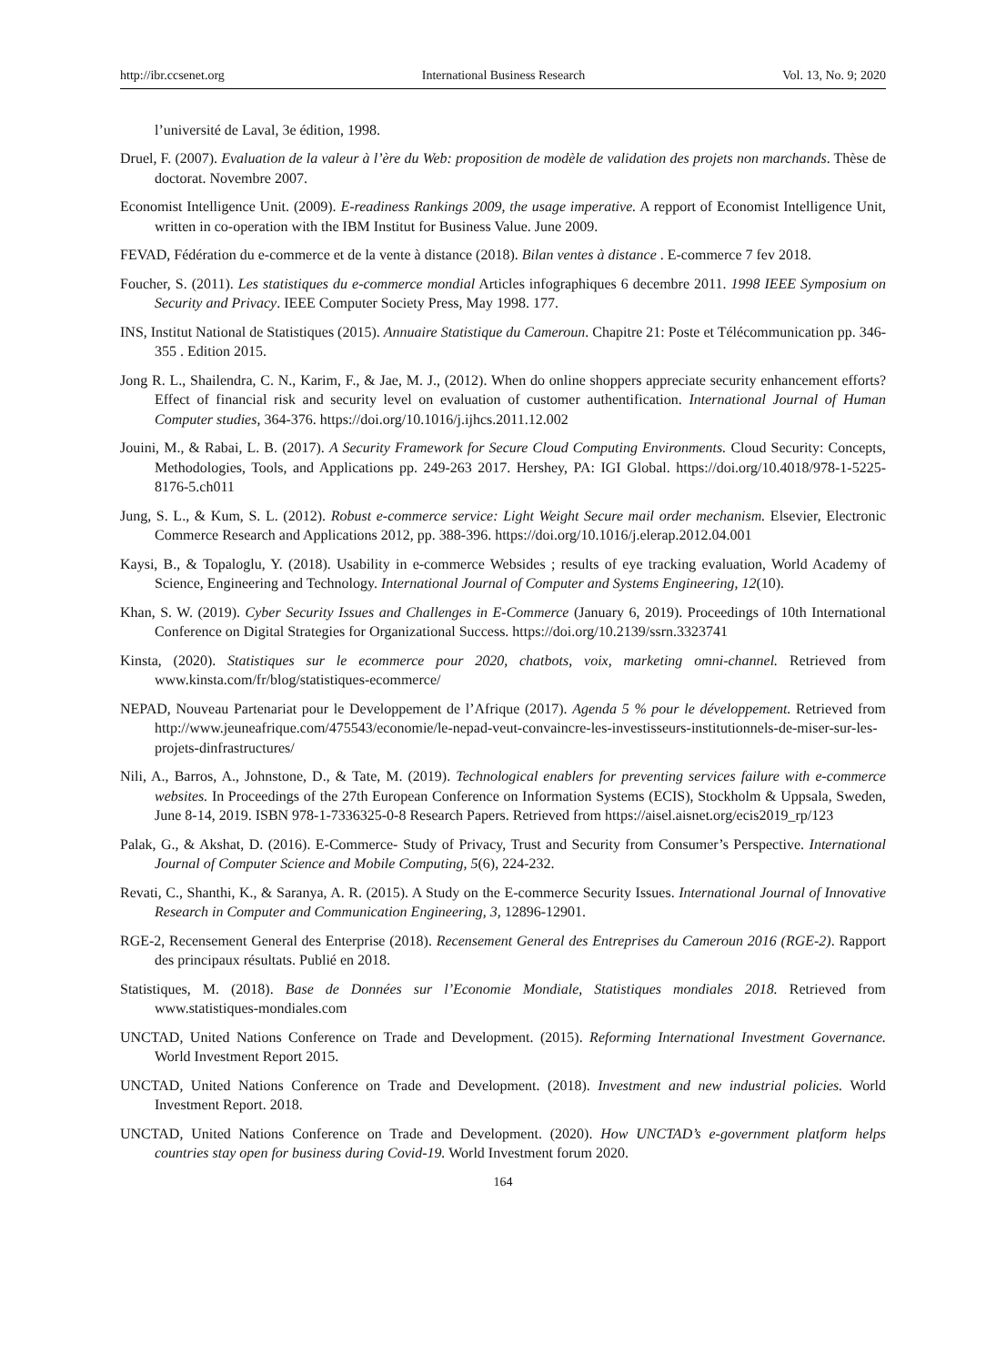http://ibr.ccsenet.org International Business Research Vol. 13, No. 9; 2020
l’université de Laval, 3e édition, 1998.
Druel, F. (2007). Evaluation de la valeur à l’ère du Web: proposition de modèle de validation des projets non marchands. Thèse de doctorat. Novembre 2007.
Economist Intelligence Unit. (2009). E-readiness Rankings 2009, the usage imperative. A repport of Economist Intelligence Unit, written in co-operation with the IBM Institut for Business Value. June 2009.
FEVAD, Fédération du e-commerce et de la vente à distance (2018). Bilan ventes à distance . E-commerce 7 fev 2018.
Foucher, S. (2011). Les statistiques du e-commerce mondial Articles infographiques 6 decembre 2011. 1998 IEEE Symposium on Security and Privacy. IEEE Computer Society Press, May 1998. 177.
INS, Institut National de Statistiques (2015). Annuaire Statistique du Cameroun. Chapitre 21: Poste et Télécommunication pp. 346-355 . Edition 2015.
Jong R. L., Shailendra, C. N., Karim, F., & Jae, M. J., (2012). When do online shoppers appreciate security enhancement efforts? Effect of financial risk and security level on evaluation of customer authentification. International Journal of Human Computer studies, 364-376. https://doi.org/10.1016/j.ijhcs.2011.12.002
Jouini, M., & Rabai, L. B. (2017). A Security Framework for Secure Cloud Computing Environments. Cloud Security: Concepts, Methodologies, Tools, and Applications pp. 249-263 2017. Hershey, PA: IGI Global. https://doi.org/10.4018/978-1-5225-8176-5.ch011
Jung, S. L., & Kum, S. L. (2012). Robust e-commerce service: Light Weight Secure mail order mechanism. Elsevier, Electronic Commerce Research and Applications 2012, pp. 388-396. https://doi.org/10.1016/j.elerap.2012.04.001
Kaysi, B., & Topaloglu, Y. (2018). Usability in e-commerce Websides ; results of eye tracking evaluation, World Academy of Science, Engineering and Technology. International Journal of Computer and Systems Engineering, 12(10).
Khan, S. W. (2019). Cyber Security Issues and Challenges in E-Commerce (January 6, 2019). Proceedings of 10th International Conference on Digital Strategies for Organizational Success. https://doi.org/10.2139/ssrn.3323741
Kinsta, (2020). Statistiques sur le ecommerce pour 2020, chatbots, voix, marketing omni-channel. Retrieved from www.kinsta.com/fr/blog/statistiques-ecommerce/
NEPAD, Nouveau Partenariat pour le Developpement de l’Afrique (2017). Agenda 5 % pour le développement. Retrieved from http://www.jeuneafrique.com/475543/economie/le-nepad-veut-convaincre-les-investisseurs-institutionnels-de-miser-sur-les-projets-dinfrastructures/
Nili, A., Barros, A., Johnstone, D., & Tate, M. (2019). Technological enablers for preventing services failure with e-commerce websites. In Proceedings of the 27th European Conference on Information Systems (ECIS), Stockholm & Uppsala, Sweden, June 8-14, 2019. ISBN 978-1-7336325-0-8 Research Papers. Retrieved from https://aisel.aisnet.org/ecis2019_rp/123
Palak, G., & Akshat, D. (2016). E-Commerce- Study of Privacy, Trust and Security from Consumer’s Perspective. International Journal of Computer Science and Mobile Computing, 5(6), 224-232.
Revati, C., Shanthi, K., & Saranya, A. R. (2015). A Study on the E-commerce Security Issues. International Journal of Innovative Research in Computer and Communication Engineering, 3, 12896-12901.
RGE-2, Recensement General des Enterprise (2018). Recensement General des Entreprises du Cameroun 2016 (RGE-2). Rapport des principaux résultats. Publié en 2018.
Statistiques, M. (2018). Base de Données sur l’Economie Mondiale, Statistiques mondiales 2018. Retrieved from www.statistiques-mondiales.com
UNCTAD, United Nations Conference on Trade and Development. (2015). Reforming International Investment Governance. World Investment Report 2015.
UNCTAD, United Nations Conference on Trade and Development. (2018). Investment and new industrial policies. World Investment Report. 2018.
UNCTAD, United Nations Conference on Trade and Development. (2020). How UNCTAD’s e-government platform helps countries stay open for business during Covid-19. World Investment forum 2020.
164